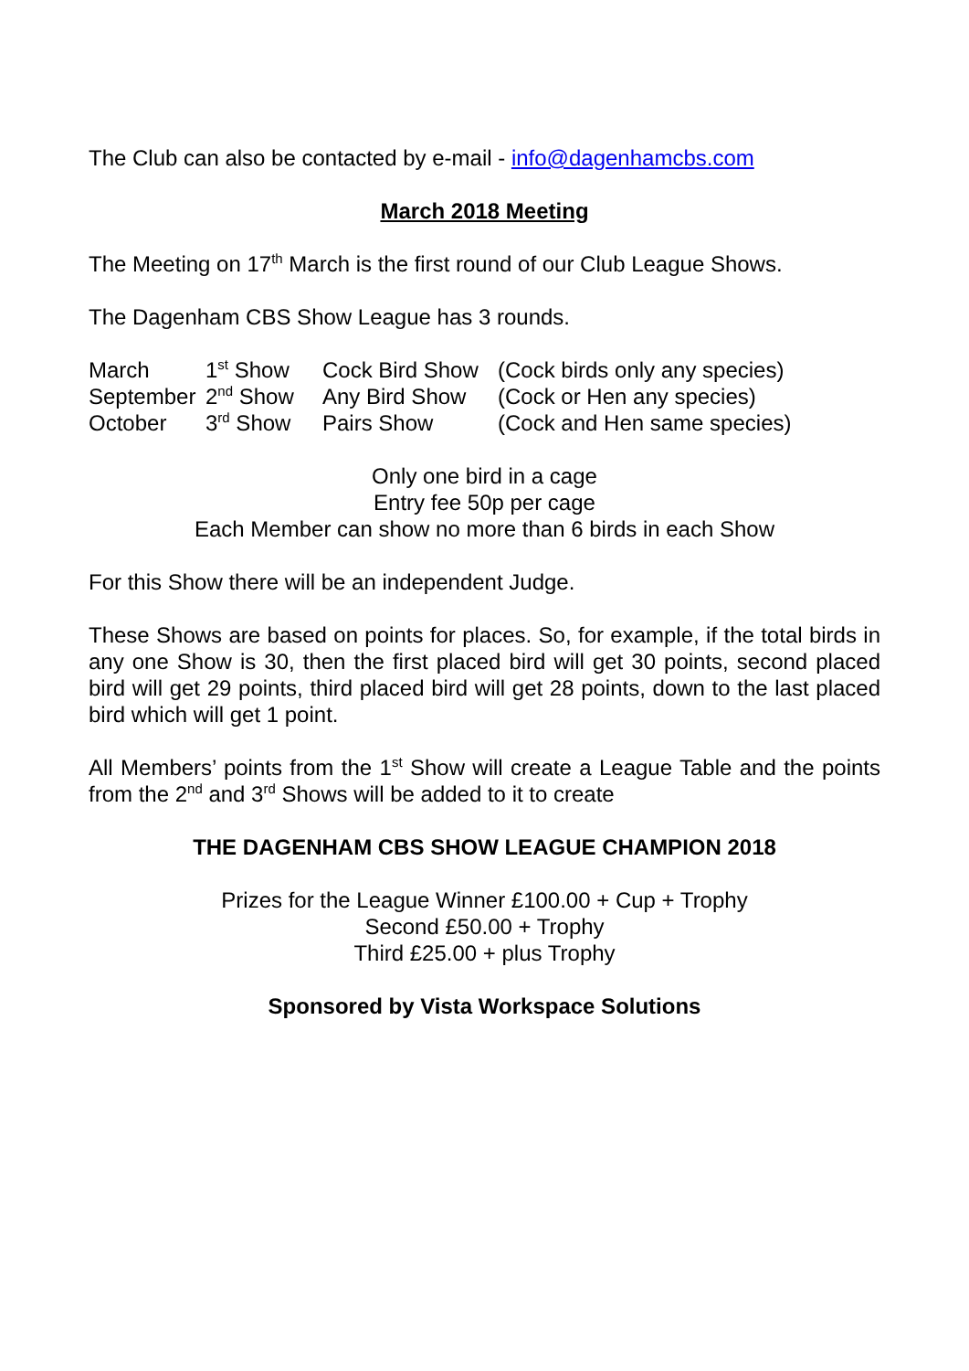The Club can also be contacted by e-mail - info@dagenhamcbs.com
March 2018 Meeting
The Meeting on 17<sup>th</sup> March is the first round of our Club League Shows.
The Dagenham CBS Show League has 3 rounds.
| March | 1<sup>st</sup> Show | Cock Bird Show | (Cock birds only any species) |
| September | 2<sup>nd</sup> Show | Any Bird Show | (Cock or Hen any species) |
| October | 3<sup>rd</sup> Show | Pairs Show | (Cock and Hen same species) |
Only one bird in a cage
Entry fee 50p per cage
Each Member can show no more than 6 birds in each Show
For this Show there will be an independent Judge.
These Shows are based on points for places. So, for example, if the total birds in any one Show is 30, then the first placed bird will get 30 points, second placed bird will get 29 points, third placed bird will get 28 points, down to the last placed bird which will get 1 point.
All Members’ points from the 1<sup>st</sup> Show will create a League Table and the points from the 2<sup>nd</sup> and 3<sup>rd</sup> Shows will be added to it to create
THE DAGENHAM CBS SHOW LEAGUE CHAMPION 2018
Prizes for the League Winner £100.00 + Cup + Trophy
Second £50.00 + Trophy
Third £25.00 + plus Trophy
Sponsored by Vista Workspace Solutions